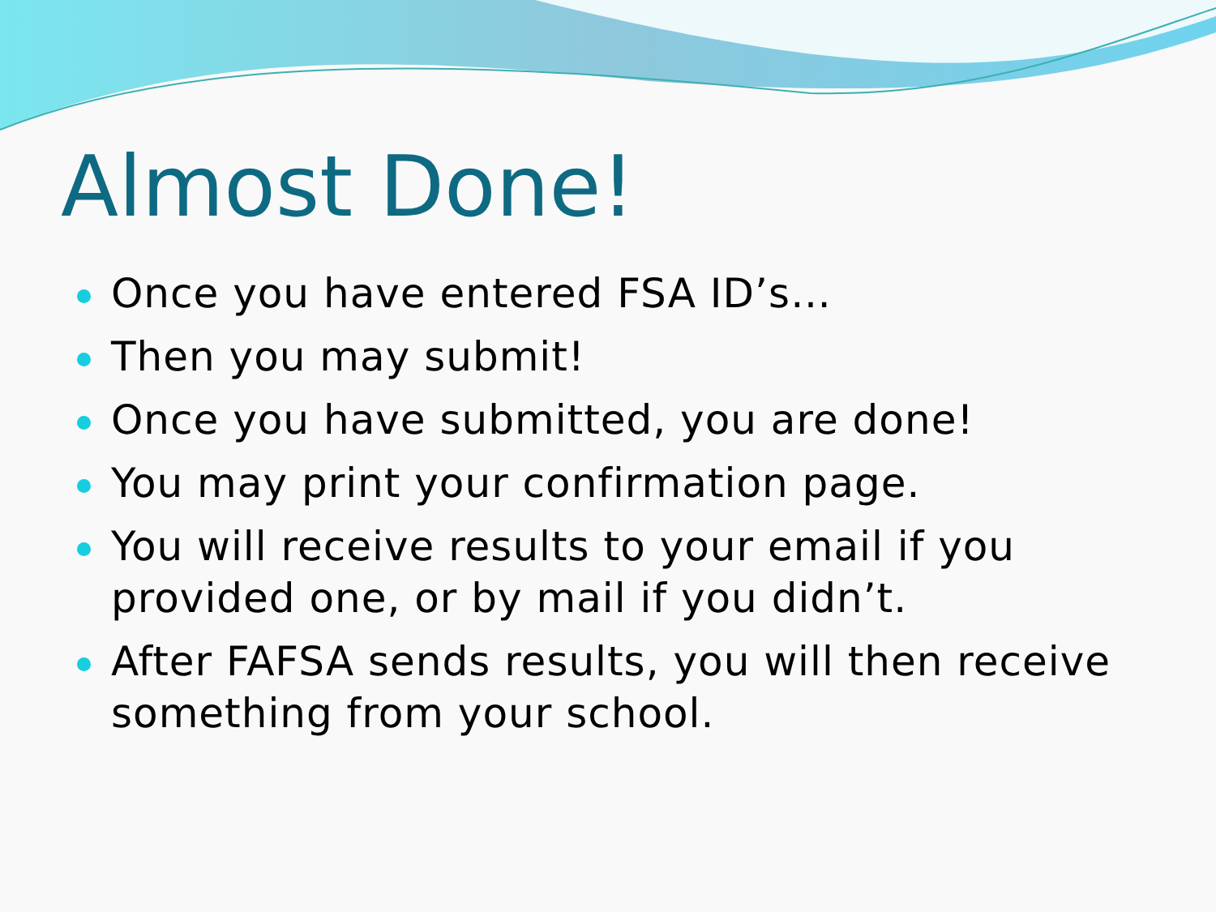Almost Done!
Once you have entered FSA ID’s…
Then you may submit!
Once you have submitted, you are done!
You may print your confirmation page.
You will receive results to your email if you provided one, or by mail if you didn’t.
After FAFSA sends results, you will then receive something from your school.